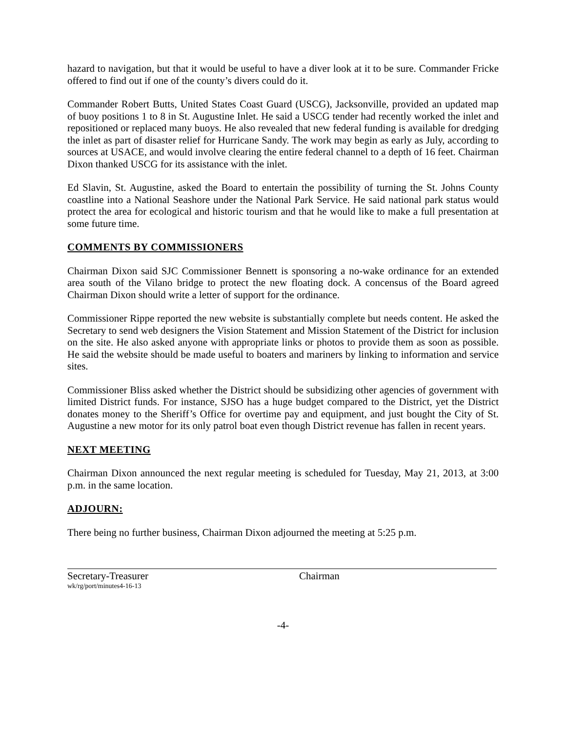hazard to navigation, but that it would be useful to have a diver look at it to be sure. Commander Fricke offered to find out if one of the county’s divers could do it.
Commander Robert Butts, United States Coast Guard (USCG), Jacksonville, provided an updated map of buoy positions 1 to 8 in St. Augustine Inlet. He said a USCG tender had recently worked the inlet and repositioned or replaced many buoys. He also revealed that new federal funding is available for dredging the inlet as part of disaster relief for Hurricane Sandy. The work may begin as early as July, according to sources at USACE, and would involve clearing the entire federal channel to a depth of 16 feet. Chairman Dixon thanked USCG for its assistance with the inlet.
Ed Slavin, St. Augustine, asked the Board to entertain the possibility of turning the St. Johns County coastline into a National Seashore under the National Park Service. He said national park status would protect the area for ecological and historic tourism and that he would like to make a full presentation at some future time.
COMMENTS BY COMMISSIONERS
Chairman Dixon said SJC Commissioner Bennett is sponsoring a no-wake ordinance for an extended area south of the Vilano bridge to protect the new floating dock. A concensus of the Board agreed Chairman Dixon should write a letter of support for the ordinance.
Commissioner Rippe reported the new website is substantially complete but needs content. He asked the Secretary to send web designers the Vision Statement and Mission Statement of the District for inclusion on the site. He also asked anyone with appropriate links or photos to provide them as soon as possible. He said the website should be made useful to boaters and mariners by linking to information and service sites.
Commissioner Bliss asked whether the District should be subsidizing other agencies of government with limited District funds. For instance, SJSO has a huge budget compared to the District, yet the District donates money to the Sheriff’s Office for overtime pay and equipment, and just bought the City of St. Augustine a new motor for its only patrol boat even though District revenue has fallen in recent years.
NEXT MEETING
Chairman Dixon announced the next regular meeting is scheduled for Tuesday, May 21, 2013, at 3:00 p.m. in the same location.
ADJOURN:
There being no further business, Chairman Dixon adjourned the meeting at 5:25 p.m.
Secretary-Treasurer
wk/rg/port/minutes4-16-13
Chairman
-4-